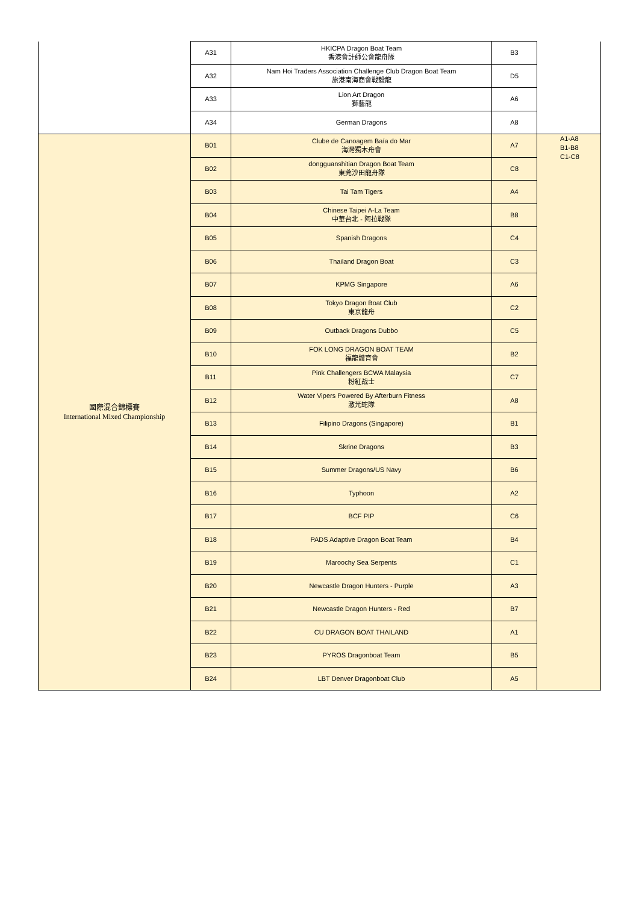| | A31 | HKICPA Dragon Boat Team 香港會計師公會龍舟隊 | B3 | |
| | A32 | Nam Hoi Traders Association Challenge Club Dragon Boat Team 旅港南海商會戰毅龍 | D5 | |
| | A33 | Lion Art Dragon 獅藝龍 | A6 | |
| | A34 | German Dragons | A8 | |
| 國際混合錦標賽 International Mixed Championship | B01 | Clube de Canoagem Baía do Mar 海灣獨木舟會 | A7 | A1-A8 B1-B8 C1-C8 |
| | B02 | dongguanshitian Dragon Boat Team 東莞沙田龍舟隊 | C8 | |
| | B03 | Tai Tam Tigers | A4 | |
| | B04 | Chinese Taipei A-La Team 中華台北 - 阿拉戰隊 | B8 | |
| | B05 | Spanish Dragons | C4 | |
| | B06 | Thailand Dragon Boat | C3 | |
| | B07 | KPMG Singapore | A6 | |
| | B08 | Tokyo Dragon Boat Club 東京龍舟 | C2 | |
| | B09 | Outback Dragons Dubbo | C5 | |
| | B10 | FOK LONG DRAGON BOAT TEAM 福龍體育會 | B2 | |
| | B11 | Pink Challengers BCWA Malaysia 粉紅战士 | C7 | |
| | B12 | Water Vipers Powered By Afterburn Fitness 激光蛇隊 | A8 | |
| | B13 | Filipino Dragons (Singapore) | B1 | |
| | B14 | Skrine Dragons | B3 | |
| | B15 | Summer Dragons/US Navy | B6 | |
| | B16 | Typhoon | A2 | |
| | B17 | BCF PIP | C6 | |
| | B18 | PADS Adaptive Dragon Boat Team | B4 | |
| | B19 | Maroochy Sea Serpents | C1 | |
| | B20 | Newcastle Dragon Hunters - Purple | A3 | |
| | B21 | Newcastle Dragon Hunters - Red | B7 | |
| | B22 | CU DRAGON BOAT THAILAND | A1 | |
| | B23 | PYROS Dragonboat Team | B5 | |
| | B24 | LBT Denver Dragonboat Club | A5 | |